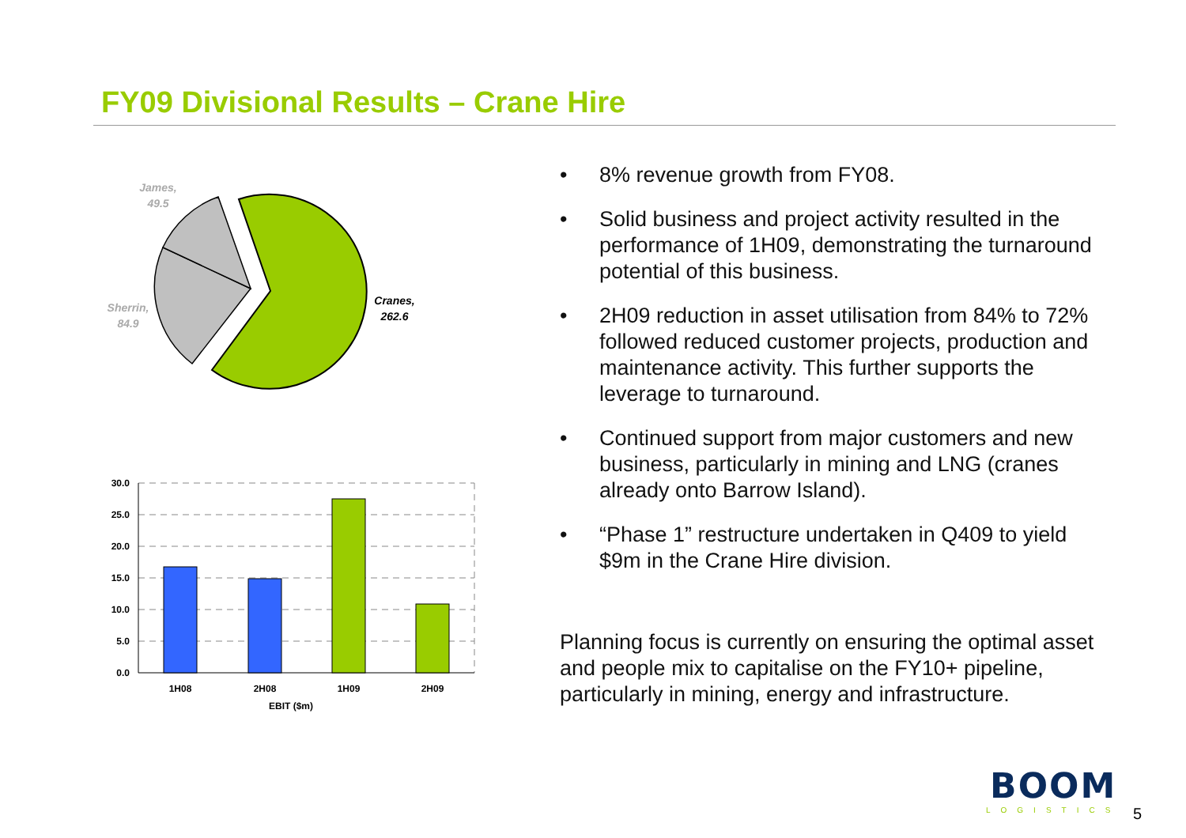FY09 Divisional Results – Crane Hire
James,
49.5
Sherrin,
84.9
Cranes,
262.6
30.0
25.0
20.0
15.0
10.0
5.0
0.0
1H08
2H08
1H09
2H09
EBIT ($m)
• 8% revenue growth from FY08.
• Solid business and project activity resulted in the performance of 1H09, demonstrating the turnaround potential of this business.
• 2H09 reduction in asset utilisation from 84% to 72% followed reduced customer projects, production and maintenance activity. This further supports the leverage to turnaround.
• Continued support from major customers and new business, particularly in mining and LNG (cranes already onto Barrow Island).
• “Phase 1” restructure undertaken in Q409 to yield $9m in the Crane Hire division.
Planning focus is currently on ensuring the optimal asset and people mix to capitalise on the FY10+ pipeline, particularly in mining, energy and infrastructure.
BOOM
LOGISTICS
5